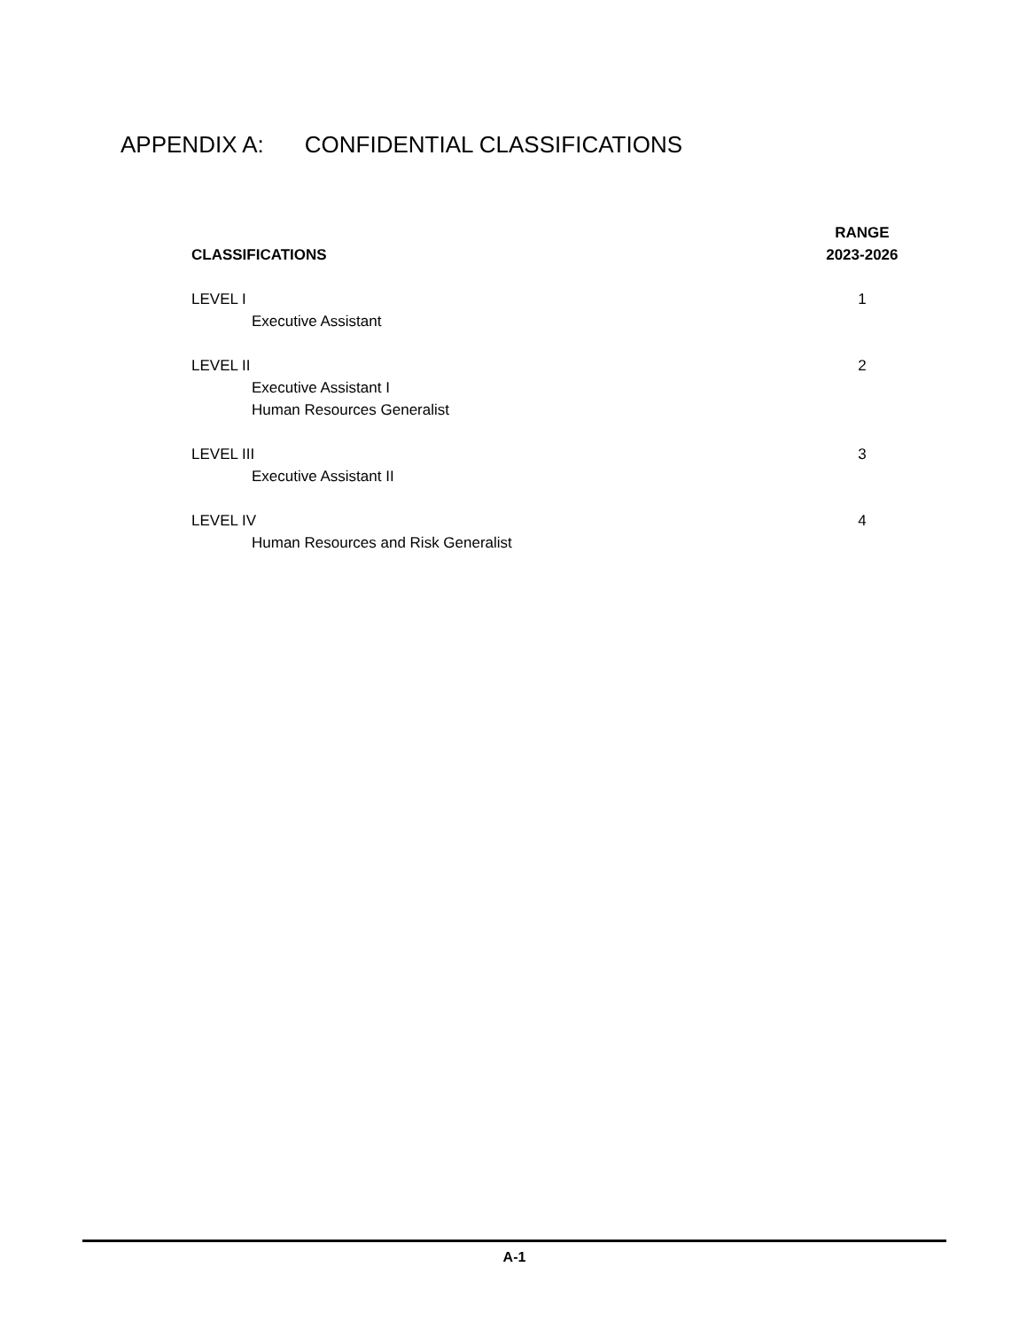APPENDIX A: CONFIDENTIAL CLASSIFICATIONS
| CLASSIFICATIONS | RANGE 2023-2026 |
| --- | --- |
| LEVEL I | 1 |
| Executive Assistant | |
| LEVEL II | 2 |
| Executive Assistant I | |
| Human Resources Generalist | |
| LEVEL III | 3 |
| Executive Assistant II | |
| LEVEL IV | 4 |
| Human Resources and Risk Generalist | |
A-1